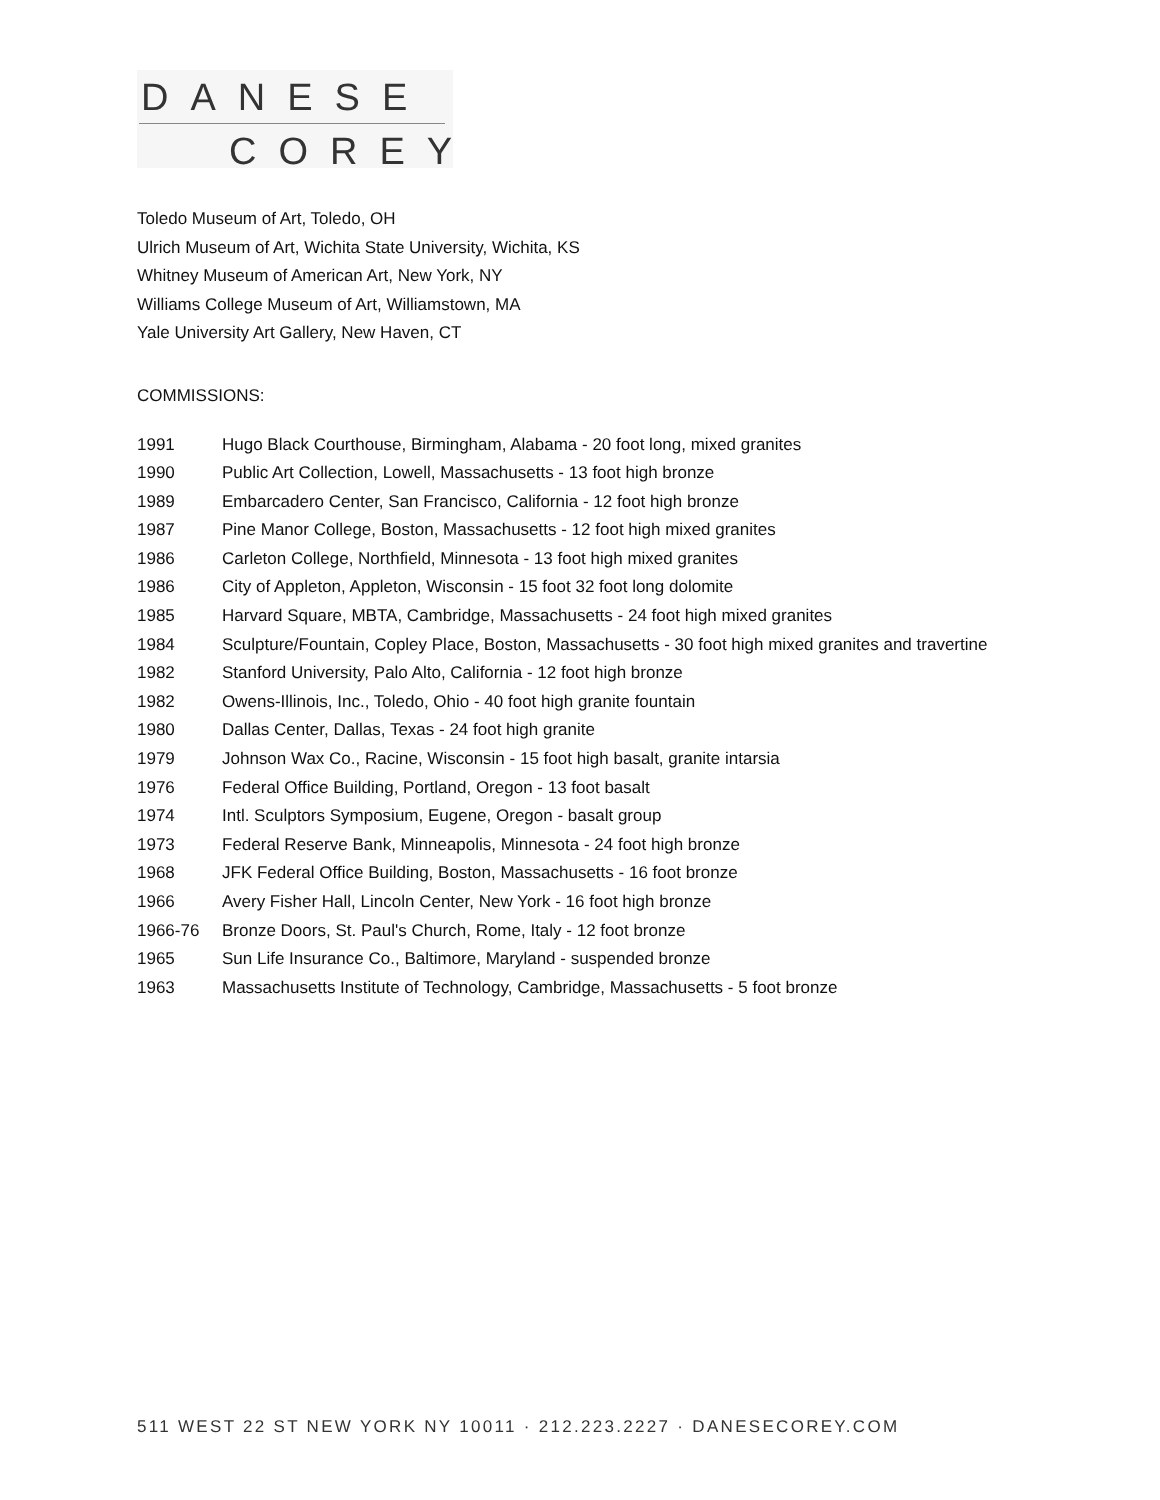DANESE
COREY
Toledo Museum of Art, Toledo, OH
Ulrich Museum of Art, Wichita State University, Wichita, KS
Whitney Museum of American Art, New York, NY
Williams College Museum of Art, Williamstown, MA
Yale University Art Gallery, New Haven, CT
COMMISSIONS:
1991 Hugo Black Courthouse, Birmingham, Alabama - 20 foot long, mixed granites
1990 Public Art Collection, Lowell, Massachusetts - 13 foot high bronze
1989 Embarcadero Center, San Francisco, California - 12 foot high bronze
1987 Pine Manor College, Boston, Massachusetts - 12 foot high mixed granites
1986 Carleton College, Northfield, Minnesota - 13 foot high mixed granites
1986 City of Appleton, Appleton, Wisconsin - 15 foot 32 foot long dolomite
1985 Harvard Square, MBTA, Cambridge, Massachusetts - 24 foot high mixed granites
1984 Sculpture/Fountain, Copley Place, Boston, Massachusetts - 30 foot high mixed granites and travertine
1982 Stanford University, Palo Alto, California - 12 foot high bronze
1982 Owens-Illinois, Inc., Toledo, Ohio - 40 foot high granite fountain
1980 Dallas Center, Dallas, Texas - 24 foot high granite
1979 Johnson Wax Co., Racine, Wisconsin - 15 foot high basalt, granite intarsia
1976 Federal Office Building, Portland, Oregon - 13 foot basalt
1974 Intl. Sculptors Symposium, Eugene, Oregon - basalt group
1973 Federal Reserve Bank, Minneapolis, Minnesota - 24 foot high bronze
1968 JFK Federal Office Building, Boston, Massachusetts - 16 foot bronze
1966 Avery Fisher Hall, Lincoln Center, New York - 16 foot high bronze
1966-76 Bronze Doors, St. Paul's Church, Rome, Italy - 12 foot bronze
1965 Sun Life Insurance Co., Baltimore, Maryland - suspended bronze
1963 Massachusetts Institute of Technology, Cambridge, Massachusetts - 5 foot bronze
511 WEST 22 ST NEW YORK NY 10011 · 212.223.2227 · DANESECOREY.COM